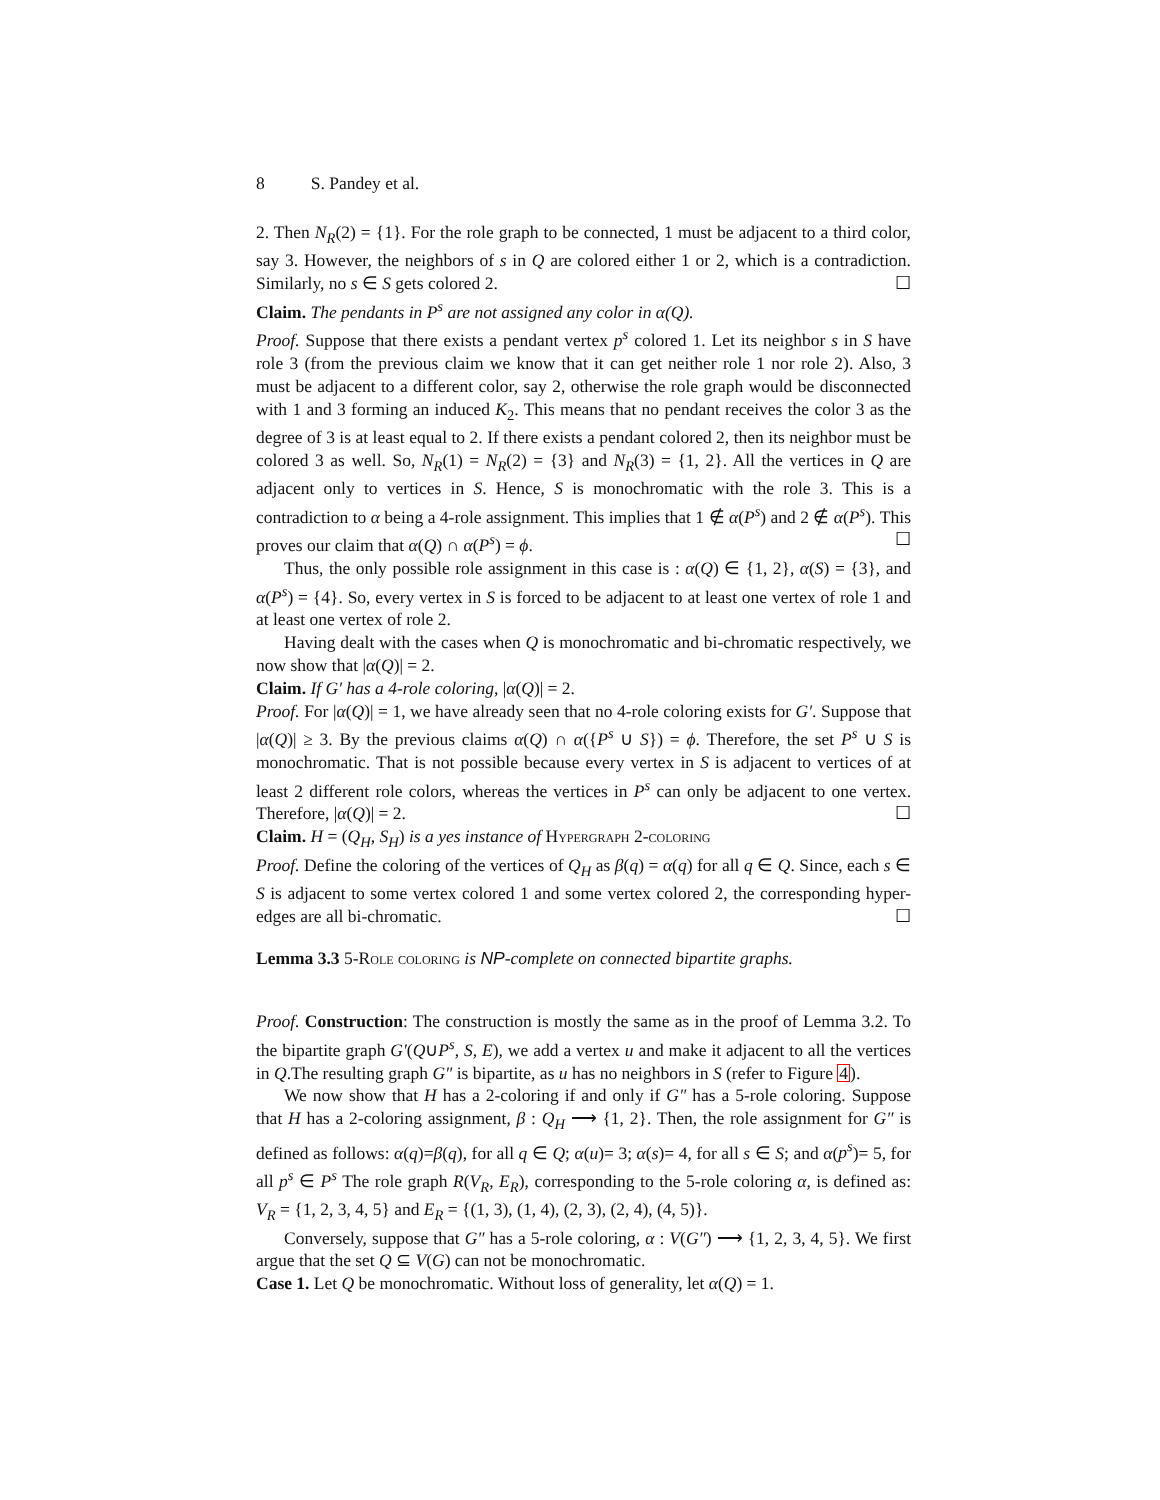8 S. Pandey et al.
2. Then N<sub>R</sub>(2) = {1}. For the role graph to be connected, 1 must be adjacent to a third color, say 3. However, the neighbors of s in Q are colored either 1 or 2, which is a contradiction. Similarly, no s ∈ S gets colored 2. ☐
Claim. The pendants in P<sup>s</sup> are not assigned any color in α(Q).
Proof. Suppose that there exists a pendant vertex p<sup>s</sup> colored 1. Let its neighbor s in S have role 3 (from the previous claim we know that it can get neither role 1 nor role 2). Also, 3 must be adjacent to a different color, say 2, otherwise the role graph would be disconnected with 1 and 3 forming an induced K<sub>2</sub>. This means that no pendant receives the color 3 as the degree of 3 is at least equal to 2. If there exists a pendant colored 2, then its neighbor must be colored 3 as well. So, N<sub>R</sub>(1) = N<sub>R</sub>(2) = {3} and N<sub>R</sub>(3) = {1, 2}. All the vertices in Q are adjacent only to vertices in S. Hence, S is monochromatic with the role 3. This is a contradiction to α being a 4-role assignment. This implies that 1 ∉ α(P<sup>s</sup>) and 2 ∉ α(P<sup>s</sup>). This proves our claim that α(Q) ∩ α(P<sup>s</sup>) = ϕ. ☐
Thus, the only possible role assignment in this case is : α(Q) ∈ {1, 2}, α(S) = {3}, and α(P<sup>s</sup>) = {4}. So, every vertex in S is forced to be adjacent to at least one vertex of role 1 and at least one vertex of role 2.
Having dealt with the cases when Q is monochromatic and bi-chromatic respectively, we now show that |α(Q)| = 2.
Claim. If G′ has a 4-role coloring, |α(Q)| = 2.
Proof. For |α(Q)| = 1, we have already seen that no 4-role coloring exists for G′. Suppose that |α(Q)| ≥ 3. By the previous claims α(Q) ∩ α({P<sup>s</sup> ∪ S}) = ϕ. Therefore, the set P<sup>s</sup> ∪ S is monochromatic. That is not possible because every vertex in S is adjacent to vertices of at least 2 different role colors, whereas the vertices in P<sup>s</sup> can only be adjacent to one vertex. Therefore, |α(Q)| = 2. ☐
Claim. H = (Q<sub>H</sub>, S<sub>H</sub>) is a yes instance of Hypergraph 2-coloring
Proof. Define the coloring of the vertices of Q<sub>H</sub> as β(q) = α(q) for all q ∈ Q. Since, each s ∈ S is adjacent to some vertex colored 1 and some vertex colored 2, the corresponding hyper-edges are all bi-chromatic. ☐
Lemma 3.3 5-Role coloring is NP-complete on connected bipartite graphs.
Proof. Construction: The construction is mostly the same as in the proof of Lemma 3.2. To the bipartite graph G′(Q∪P<sup>s</sup>, S, E), we add a vertex u and make it adjacent to all the vertices in Q.The resulting graph G″ is bipartite, as u has no neighbors in S (refer to Figure 4).
We now show that H has a 2-coloring if and only if G″ has a 5-role coloring. Suppose that H has a 2-coloring assignment, β : Q<sub>H</sub> ⟶ {1, 2}. Then, the role assignment for G″ is defined as follows: α(q)=β(q), for all q ∈ Q; α(u)= 3; α(s)= 4, for all s ∈ S; and α(p<sup>s</sup>)= 5, for all p<sup>s</sup> ∈ P<sup>s</sup> The role graph R(V<sub>R</sub>, E<sub>R</sub>), corresponding to the 5-role coloring α, is defined as: V<sub>R</sub> = {1, 2, 3, 4, 5} and E<sub>R</sub> = {(1, 3), (1, 4), (2, 3), (2, 4), (4, 5)}.
Conversely, suppose that G″ has a 5-role coloring, α : V(G″) ⟶ {1, 2, 3, 4, 5}. We first argue that the set Q ⊆ V(G) can not be monochromatic.
Case 1. Let Q be monochromatic. Without loss of generality, let α(Q) = 1.